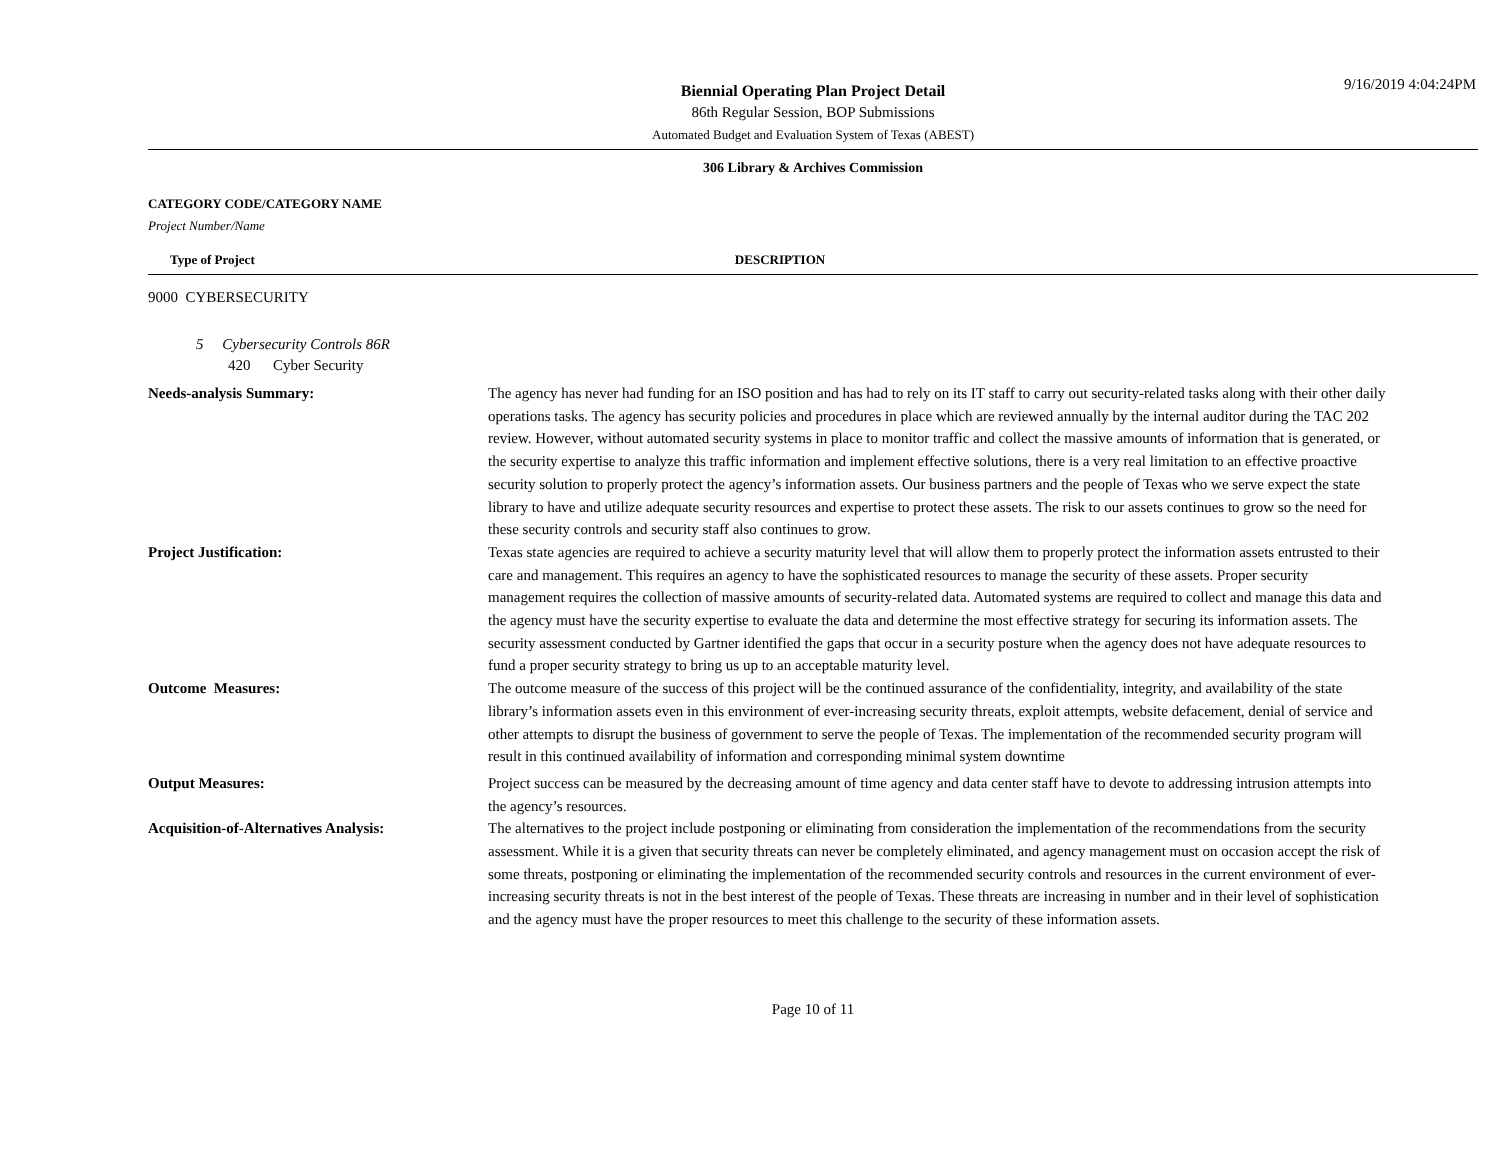9/16/2019 4:04:24PM
Biennial Operating Plan Project Detail
86th Regular Session, BOP Submissions
Automated Budget and Evaluation System of Texas (ABEST)
306 Library & Archives Commission
CATEGORY CODE/CATEGORY NAME
Project Number/Name
Type of Project DESCRIPTION
9000 CYBERSECURITY
5 Cybersecurity Controls 86R
420 Cyber Security
Needs-analysis Summary: The agency has never had funding for an ISO position and has had to rely on its IT staff to carry out security-related tasks along with their other daily operations tasks. The agency has security policies and procedures in place which are reviewed annually by the internal auditor during the TAC 202 review. However, without automated security systems in place to monitor traffic and collect the massive amounts of information that is generated, or the security expertise to analyze this traffic information and implement effective solutions, there is a very real limitation to an effective proactive security solution to properly protect the agency’s information assets. Our business partners and the people of Texas who we serve expect the state library to have and utilize adequate security resources and expertise to protect these assets. The risk to our assets continues to grow so the need for these security controls and security staff also continues to grow.
Project Justification: Texas state agencies are required to achieve a security maturity level that will allow them to properly protect the information assets entrusted to their care and management. This requires an agency to have the sophisticated resources to manage the security of these assets. Proper security management requires the collection of massive amounts of security-related data. Automated systems are required to collect and manage this data and the agency must have the security expertise to evaluate the data and determine the most effective strategy for securing its information assets. The security assessment conducted by Gartner identified the gaps that occur in a security posture when the agency does not have adequate resources to fund a proper security strategy to bring us up to an acceptable maturity level.
Outcome Measures: The outcome measure of the success of this project will be the continued assurance of the confidentiality, integrity, and availability of the state library’s information assets even in this environment of ever-increasing security threats, exploit attempts, website defacement, denial of service and other attempts to disrupt the business of government to serve the people of Texas. The implementation of the recommended security program will result in this continued availability of information and corresponding minimal system downtime
Output Measures: Project success can be measured by the decreasing amount of time agency and data center staff have to devote to addressing intrusion attempts into the agency’s resources.
Acquisition-of-Alternatives Analysis: The alternatives to the project include postponing or eliminating from consideration the implementation of the recommendations from the security assessment. While it is a given that security threats can never be completely eliminated, and agency management must on occasion accept the risk of some threats, postponing or eliminating the implementation of the recommended security controls and resources in the current environment of ever-increasing security threats is not in the best interest of the people of Texas. These threats are increasing in number and in their level of sophistication and the agency must have the proper resources to meet this challenge to the security of these information assets.
Page 10 of 11